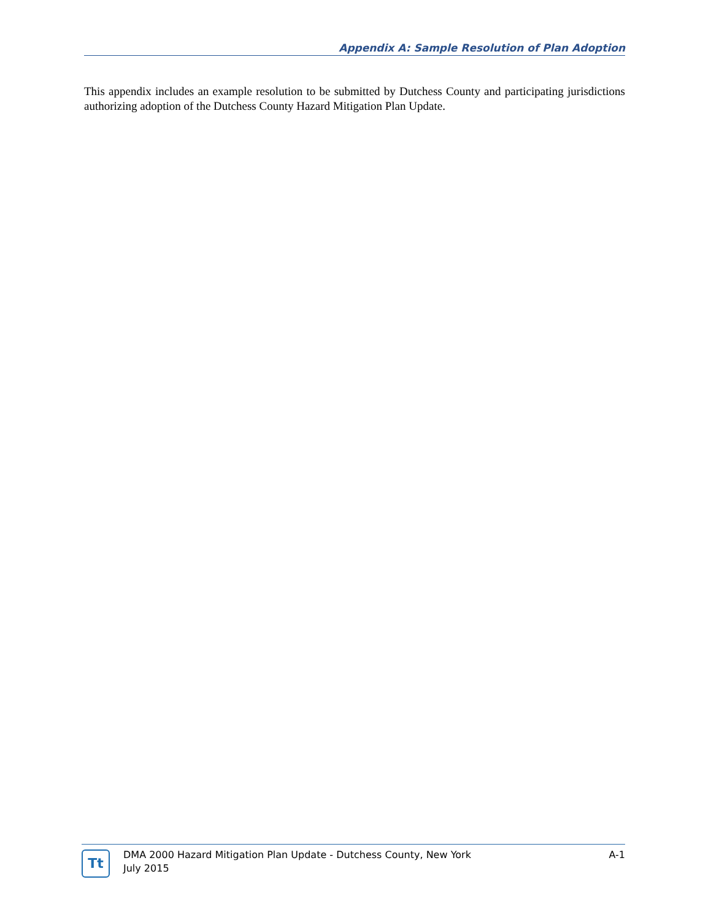Appendix A: Sample Resolution of Plan Adoption
This appendix includes an example resolution to be submitted by Dutchess County and participating jurisdictions authorizing adoption of the Dutchess County Hazard Mitigation Plan Update.
Tt
DMA 2000 Hazard Mitigation Plan Update - Dutchess County, New York
July 2015
A-1